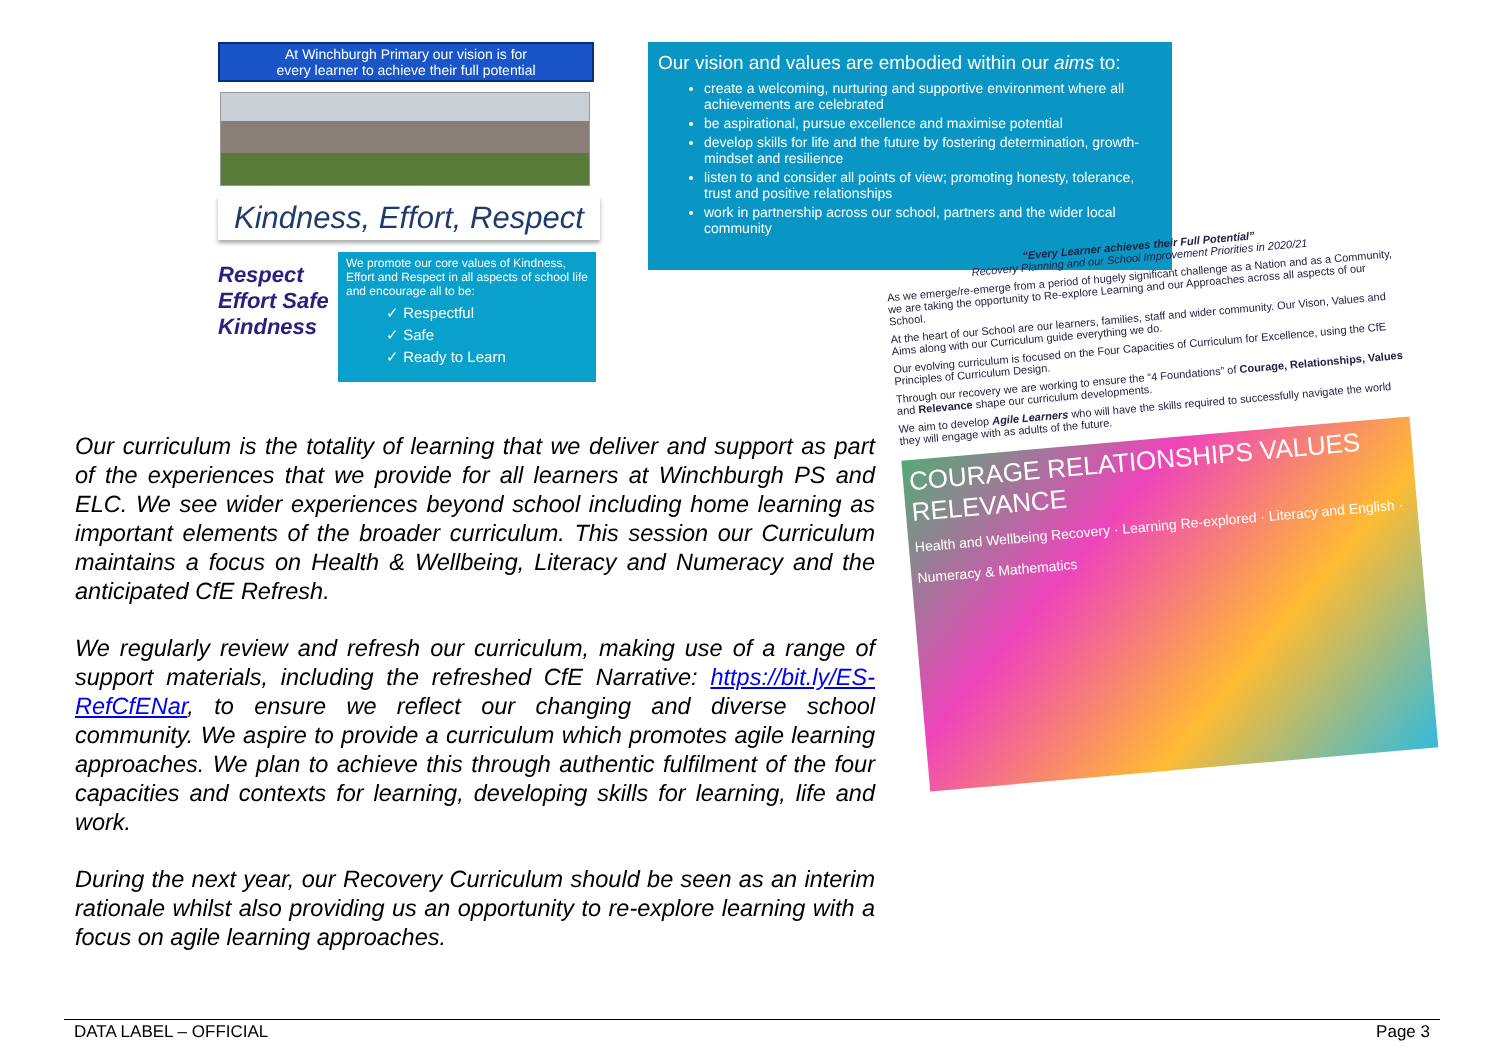At Winchburgh Primary our vision is for
every learner to achieve their full potential
Kindness, Effort, Respect
Respect
Effort Safe
Kindness
We promote our core values of Kindness, Effort and Respect in all aspects of school life and encourage all to be:
✓ Respectful
✓ Safe
✓ Ready to Learn
Our vision and values are embodied within our aims to:
create a welcoming, nurturing and supportive environment where all achievements are celebrated
be aspirational, pursue excellence and maximise potential
develop skills for life and the future by fostering determination, growth-mindset and resilience
listen to and consider all points of view; promoting honesty, tolerance, trust and positive relationships
work in partnership across our school, partners and the wider local community
Our curriculum is the totality of learning that we deliver and support as part of the experiences that we provide for all learners at Winchburgh PS and ELC. We see wider experiences beyond school including home learning as important elements of the broader curriculum. This session our Curriculum maintains a focus on Health & Wellbeing, Literacy and Numeracy and the anticipated CfE Refresh.
We regularly review and refresh our curriculum, making use of a range of support materials, including the refreshed CfE Narrative: https://bit.ly/ES-RefCfENar, to ensure we reflect our changing and diverse school community. We aspire to provide a curriculum which promotes agile learning approaches. We plan to achieve this through authentic fulfilment of the four capacities and contexts for learning, developing skills for learning, life and work.
During the next year, our Recovery Curriculum should be seen as an interim rationale whilst also providing us an opportunity to re-explore learning with a focus on agile learning approaches.
“Every Learner achieves their Full Potential”
Recovery Planning and our School Improvement Priorities in 2020/21
As we emerge/re-emerge from a period of hugely significant challenge as a Nation and as a Community, we are taking the opportunity to Re-explore Learning and our Approaches across all aspects of our School.
At the heart of our School are our learners, families, staff and wider community. Our Vison, Values and Aims along with our Curriculum guide everything we do.
Our evolving curriculum is focused on the Four Capacities of Curriculum for Excellence, using the CfE Principles of Curriculum Design.
Through our recovery we are working to ensure the “4 Foundations” of Courage, Relationships, Values and Relevance shape our curriculum developments.
We aim to develop Agile Learners who will have the skills required to successfully navigate the world they will engage with as adults of the future.
COURAGE RELATIONSHIPS VALUES RELEVANCE
Health and Wellbeing Recovery · Learning Re-explored · Literacy and English · Numeracy & Mathematics
DATA LABEL – OFFICIAL Page 3